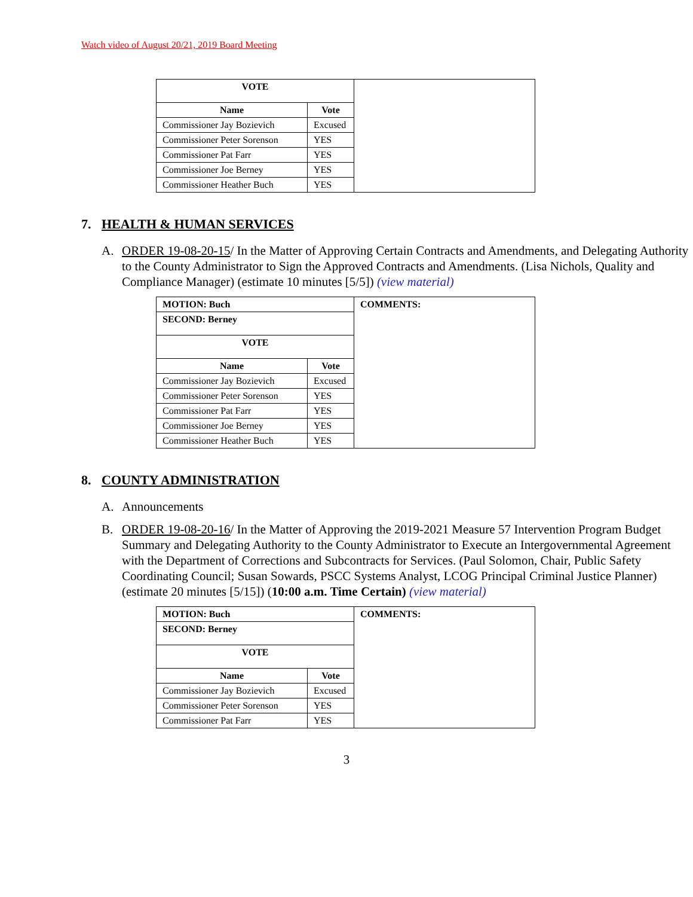Watch video of August 20/21, 2019 Board Meeting
| VOTE | | |
| Name | Vote | |
| Commissioner Jay Bozievich | Excused | |
| Commissioner Peter Sorenson | YES | |
| Commissioner Pat Farr | YES | |
| Commissioner Joe Berney | YES | |
| Commissioner Heather Buch | YES | |
7. HEALTH & HUMAN SERVICES
A. ORDER 19-08-20-15/ In the Matter of Approving Certain Contracts and Amendments, and Delegating Authority to the County Administrator to Sign the Approved Contracts and Amendments. (Lisa Nichols, Quality and Compliance Manager) (estimate 10 minutes [5/5]) (view material)
| MOTION: Buch | | COMMENTS: |
| --- | --- | --- |
| SECOND: Berney | | |
| VOTE | | |
| Name | Vote | |
| Commissioner Jay Bozievich | Excused | |
| Commissioner Peter Sorenson | YES | |
| Commissioner Pat Farr | YES | |
| Commissioner Joe Berney | YES | |
| Commissioner Heather Buch | YES | |
8. COUNTY ADMINISTRATION
A. Announcements
B. ORDER 19-08-20-16/ In the Matter of Approving the 2019-2021 Measure 57 Intervention Program Budget Summary and Delegating Authority to the County Administrator to Execute an Intergovernmental Agreement with the Department of Corrections and Subcontracts for Services. (Paul Solomon, Chair, Public Safety Coordinating Council; Susan Sowards, PSCC Systems Analyst, LCOG Principal Criminal Justice Planner) (estimate 20 minutes [5/15]) (10:00 a.m. Time Certain) (view material)
| MOTION: Buch | | COMMENTS: |
| --- | --- | --- |
| SECOND: Berney | | |
| VOTE | | |
| Name | Vote | |
| Commissioner Jay Bozievich | Excused | |
| Commissioner Peter Sorenson | YES | |
| Commissioner Pat Farr | YES | |
3